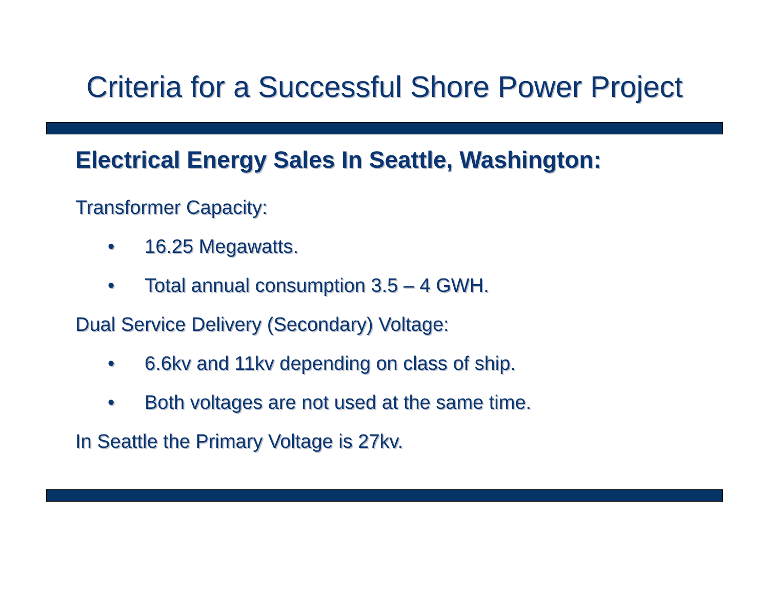Criteria for a Successful Shore Power Project
Electrical Energy Sales In Seattle, Washington:
Transformer Capacity:
• 16.25 Megawatts.
• Total annual consumption 3.5 – 4 GWH.
Dual Service Delivery (Secondary) Voltage:
• 6.6kv and 11kv depending on class of ship.
• Both voltages are not used at the same time.
In Seattle the Primary Voltage is 27kv.